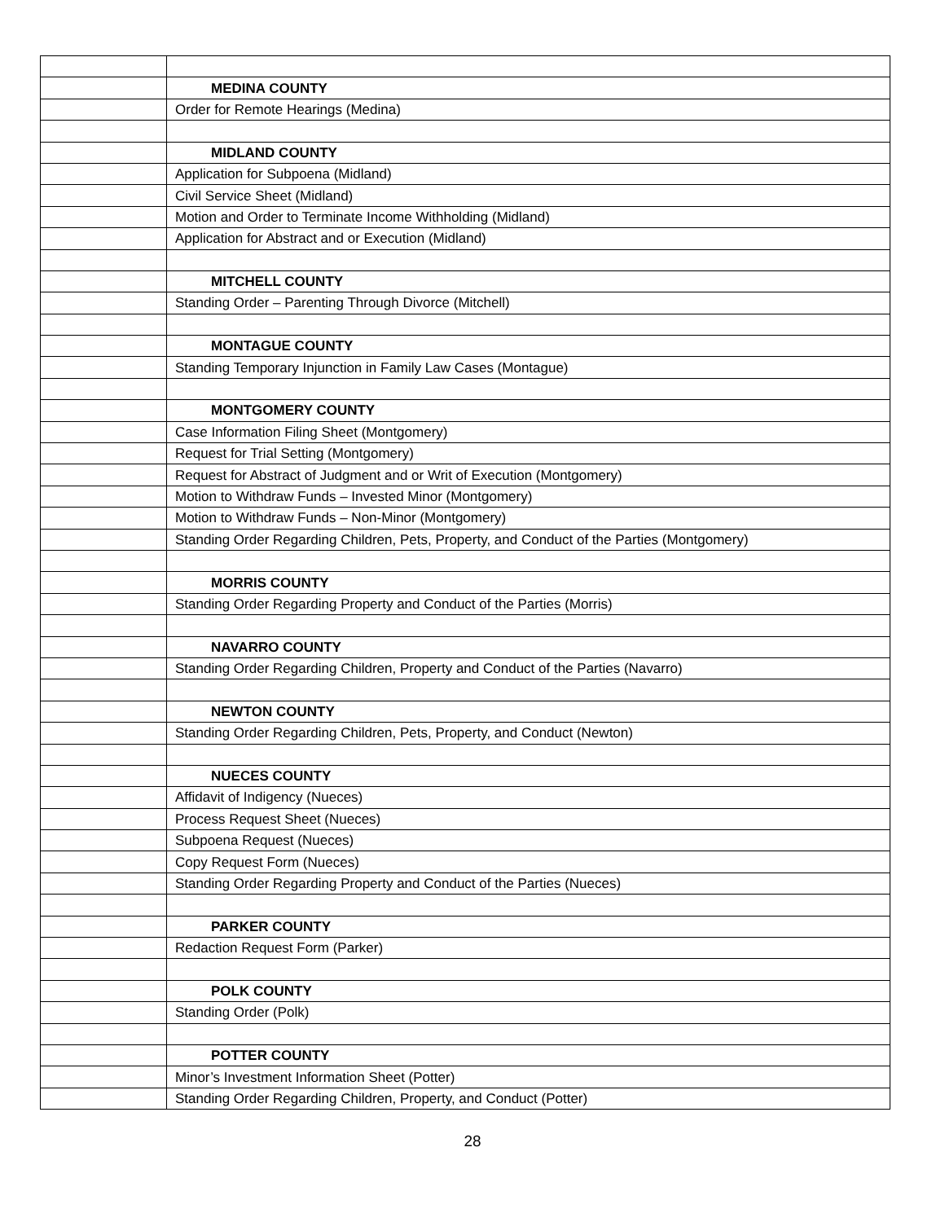| | MEDINA COUNTY |
| | Order for Remote Hearings (Medina) |
| | MIDLAND COUNTY |
| | Application for Subpoena (Midland) |
| | Civil Service Sheet (Midland) |
| | Motion and Order to Terminate Income Withholding (Midland) |
| | Application for Abstract and or Execution (Midland) |
| | MITCHELL COUNTY |
| | Standing Order – Parenting Through Divorce (Mitchell) |
| | MONTAGUE COUNTY |
| | Standing Temporary Injunction in Family Law Cases (Montague) |
| | MONTGOMERY COUNTY |
| | Case Information Filing Sheet (Montgomery) |
| | Request for Trial Setting (Montgomery) |
| | Request for Abstract of Judgment and or Writ of Execution (Montgomery) |
| | Motion to Withdraw Funds – Invested Minor (Montgomery) |
| | Motion to Withdraw Funds – Non-Minor (Montgomery) |
| | Standing Order Regarding Children, Pets, Property, and Conduct of the Parties (Montgomery) |
| | MORRIS COUNTY |
| | Standing Order Regarding Property and Conduct of the Parties (Morris) |
| | NAVARRO COUNTY |
| | Standing Order Regarding Children, Property and Conduct of the Parties (Navarro) |
| | NEWTON COUNTY |
| | Standing Order Regarding Children, Pets, Property, and Conduct (Newton) |
| | NUECES COUNTY |
| | Affidavit of Indigency (Nueces) |
| | Process Request Sheet (Nueces) |
| | Subpoena Request (Nueces) |
| | Copy Request Form (Nueces) |
| | Standing Order Regarding Property and Conduct of the Parties (Nueces) |
| | PARKER COUNTY |
| | Redaction Request Form (Parker) |
| | POLK COUNTY |
| | Standing Order (Polk) |
| | POTTER COUNTY |
| | Minor’s Investment Information Sheet (Potter) |
| | Standing Order Regarding Children, Property, and Conduct (Potter) |
28